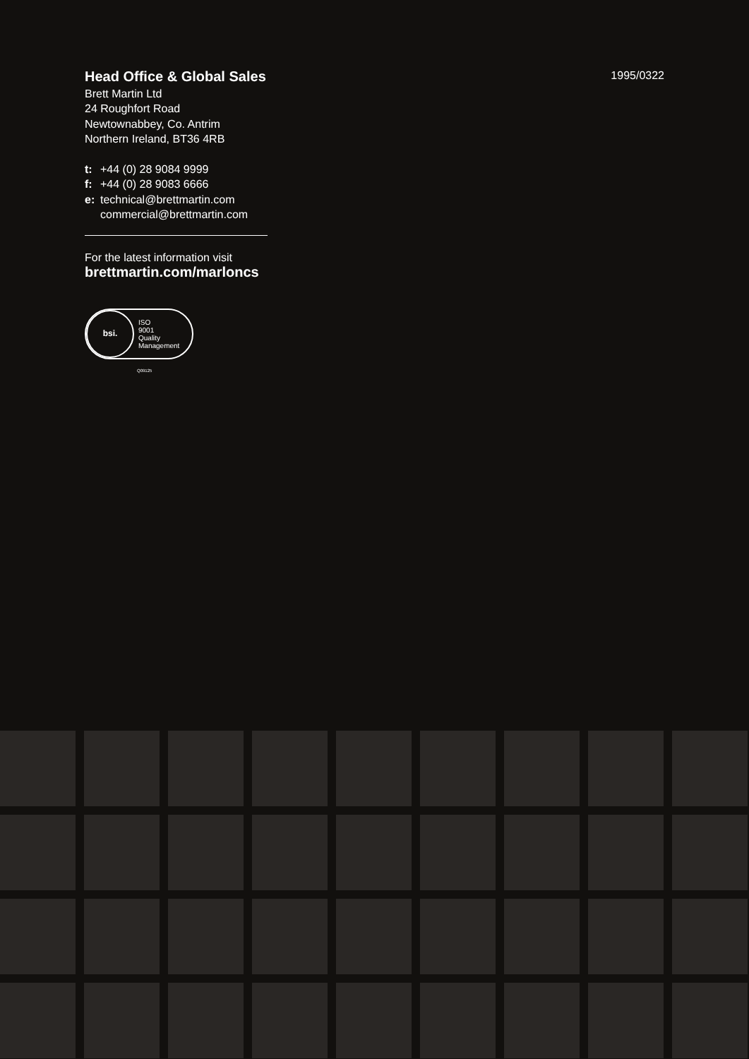1995/0322
Head Office & Global Sales
Brett Martin Ltd
24 Roughfort Road
Newtownabbey, Co. Antrim
Northern Ireland, BT36 4RB
t: +44 (0) 28 9084 9999
f: +44 (0) 28 9083 6666
e: technical@brettmartin.com
commercial@brettmartin.com
For the latest information visit
brettmartin.com/marloncs
bsi.
ISO
9001
Quality
Management
Q09125